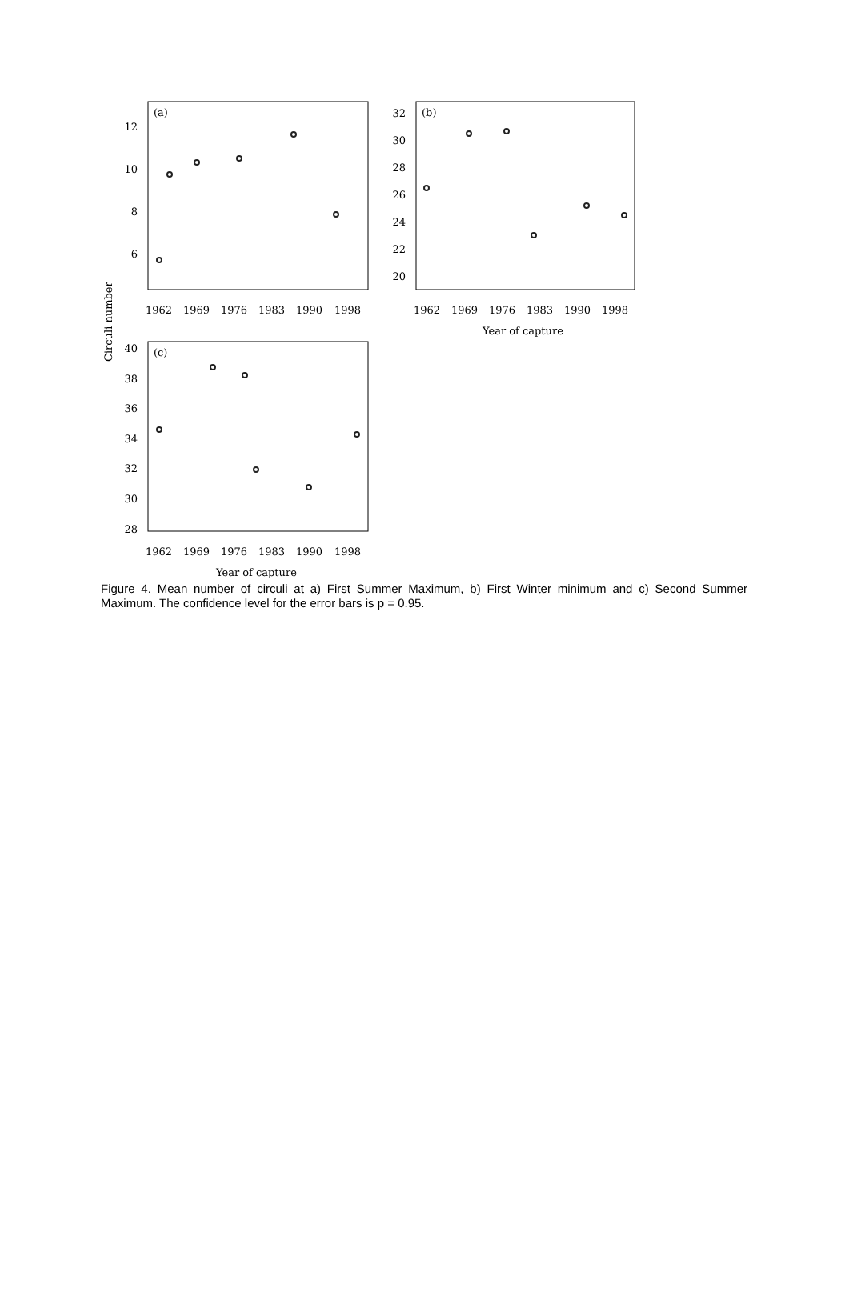(a)
(b)
(c)
12
10
8
6
32
30
28
26
24
22
20
40
38
36
34
32
30
28
1962
1969
1976
1983
1990
1998
1962
1969
1976
1983
1990
1998
1962
1969
1976
1983
1990
1998
Year of capture
Year of capture
Circuli number
Figure 4. Mean number of circuli at a) First Summer Maximum, b) First Winter minimum and c) Second Summer Maximum. The confidence level for the error bars is p = 0.95.